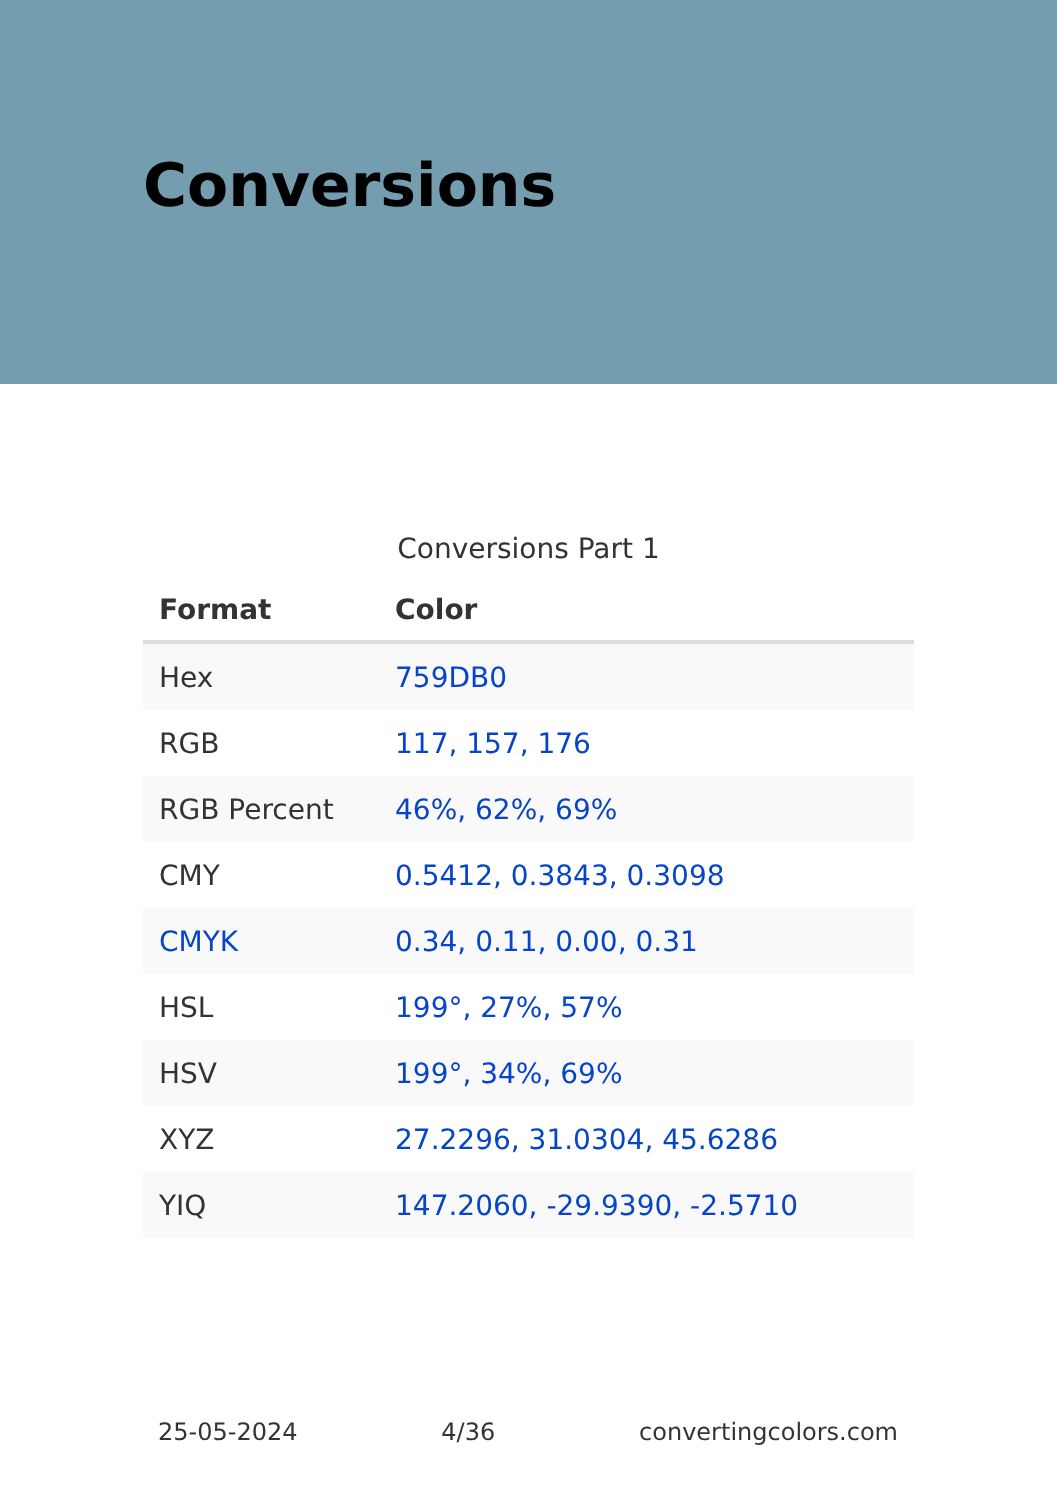Conversions
Conversions Part 1
| Format | Color |
| --- | --- |
| Hex | 759DB0 |
| RGB | 117, 157, 176 |
| RGB Percent | 46%, 62%, 69% |
| CMY | 0.5412, 0.3843, 0.3098 |
| CMYK | 0.34, 0.11, 0.00, 0.31 |
| HSL | 199°, 27%, 57% |
| HSV | 199°, 34%, 69% |
| XYZ | 27.2296, 31.0304, 45.6286 |
| YIQ | 147.2060, -29.9390, -2.5710 |
25-05-2024 4/36 convertingcolors.com